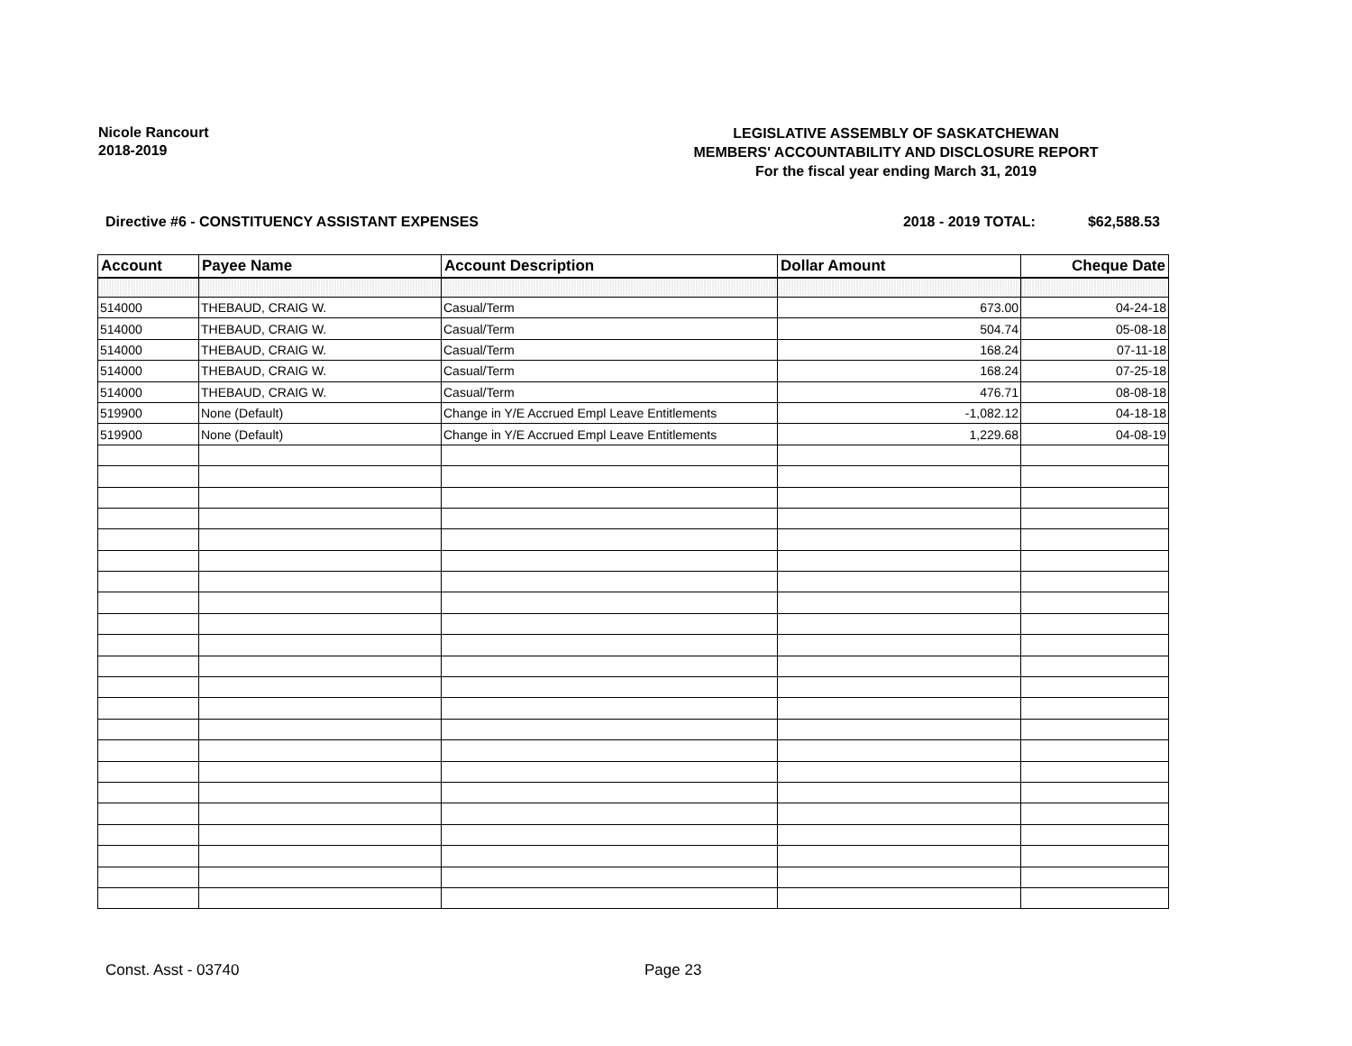Nicole Rancourt
2018-2019
LEGISLATIVE ASSEMBLY OF SASKATCHEWAN
MEMBERS' ACCOUNTABILITY AND DISCLOSURE REPORT
For the fiscal year ending March 31, 2019
Directive #6 - CONSTITUENCY ASSISTANT EXPENSES $62,588.53 2018 - 2019 TOTAL:
| Account | Payee Name | Account Description | Dollar Amount | Cheque Date |
| --- | --- | --- | --- | --- |
| 514000 | THEBAUD, CRAIG W. | Casual/Term | 673.00 | 04-24-18 |
| 514000 | THEBAUD, CRAIG W. | Casual/Term | 504.74 | 05-08-18 |
| 514000 | THEBAUD, CRAIG W. | Casual/Term | 168.24 | 07-11-18 |
| 514000 | THEBAUD, CRAIG W. | Casual/Term | 168.24 | 07-25-18 |
| 514000 | THEBAUD, CRAIG W. | Casual/Term | 476.71 | 08-08-18 |
| 519900 | None (Default) | Change in Y/E Accrued Empl Leave Entitlements | -1,082.12 | 04-18-18 |
| 519900 | None (Default) | Change in Y/E Accrued Empl Leave Entitlements | 1,229.68 | 04-08-19 |
Const. Asst - 03740 Page 23